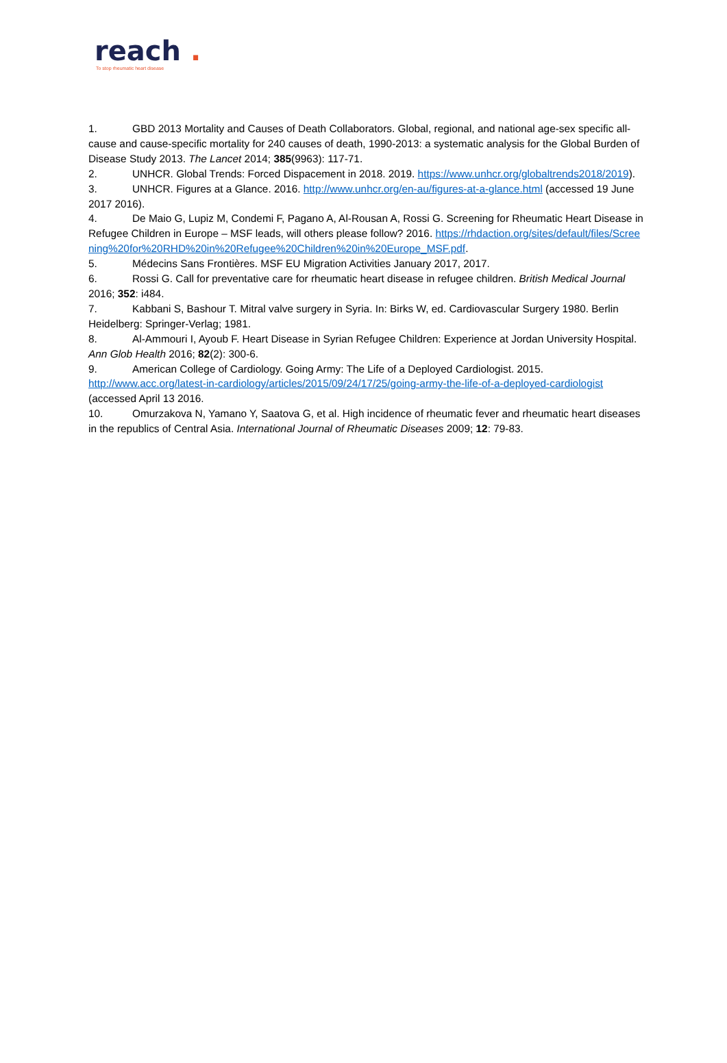reach .
To stop rheumatic heart disease
1. GBD 2013 Mortality and Causes of Death Collaborators. Global, regional, and national age-sex specific all-cause and cause-specific mortality for 240 causes of death, 1990-2013: a systematic analysis for the Global Burden of Disease Study 2013. The Lancet 2014; 385(9963): 117-71.
2. UNHCR. Global Trends: Forced Dispacement in 2018. 2019. https://www.unhcr.org/globaltrends2018/2019).
3. UNHCR. Figures at a Glance. 2016. http://www.unhcr.org/en-au/figures-at-a-glance.html (accessed 19 June 2017 2016).
4. De Maio G, Lupiz M, Condemi F, Pagano A, Al-Rousan A, Rossi G. Screening for Rheumatic Heart Disease in Refugee Children in Europe – MSF leads, will others please follow? 2016. https://rhdaction.org/sites/default/files/Screening%20for%20RHD%20in%20Refugee%20Children%20in%20Europe_MSF.pdf.
5. Médecins Sans Frontières. MSF EU Migration Activities January 2017, 2017.
6. Rossi G. Call for preventative care for rheumatic heart disease in refugee children. British Medical Journal 2016; 352: i484.
7. Kabbani S, Bashour T. Mitral valve surgery in Syria. In: Birks W, ed. Cardiovascular Surgery 1980. Berlin Heidelberg: Springer-Verlag; 1981.
8. Al-Ammouri I, Ayoub F. Heart Disease in Syrian Refugee Children: Experience at Jordan University Hospital. Ann Glob Health 2016; 82(2): 300-6.
9. American College of Cardiology. Going Army: The Life of a Deployed Cardiologist. 2015. http://www.acc.org/latest-in-cardiology/articles/2015/09/24/17/25/going-army-the-life-of-a-deployed-cardiologist (accessed April 13 2016.
10. Omurzakova N, Yamano Y, Saatova G, et al. High incidence of rheumatic fever and rheumatic heart diseases in the republics of Central Asia. International Journal of Rheumatic Diseases 2009; 12: 79-83.